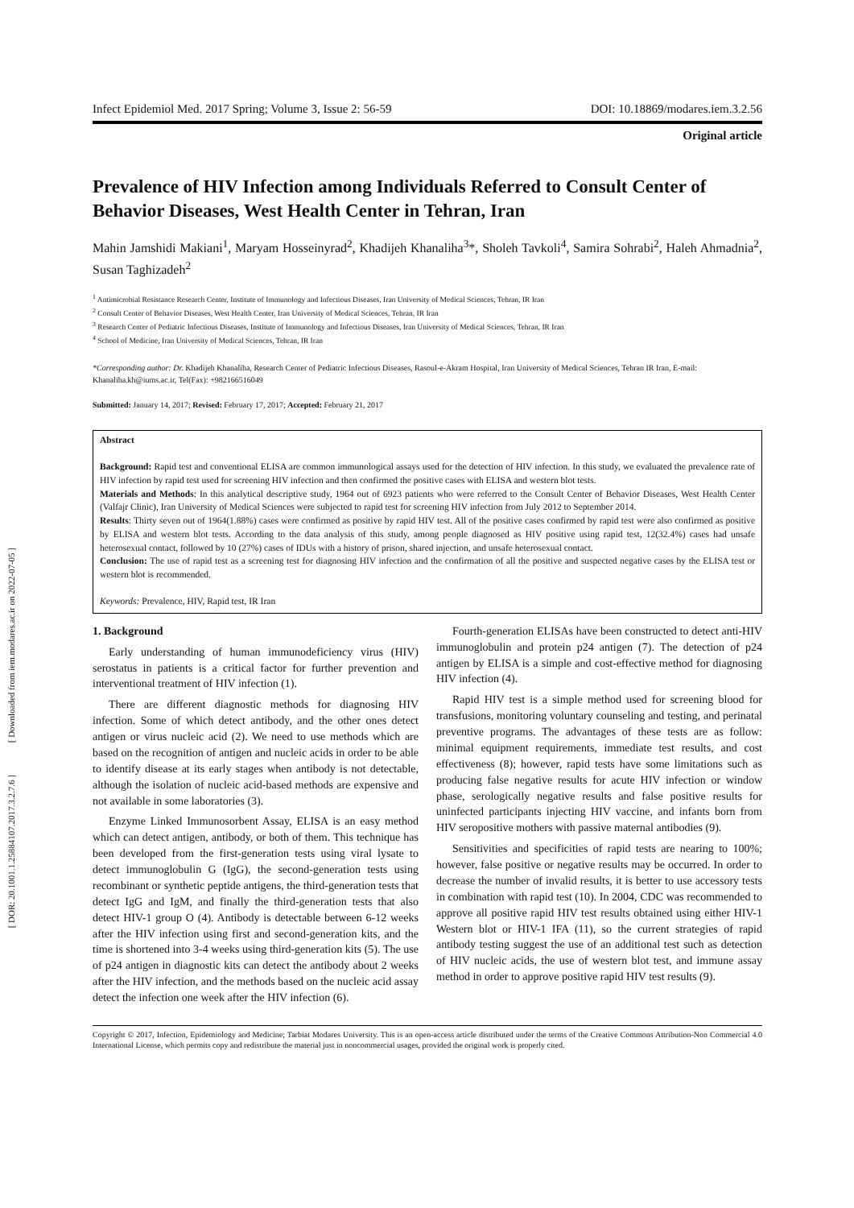[ Downloaded from iem.modares.ac.ir on 2022-07-05 ]
[ DOR: 20.1001.1.25884107.2017.3.2.7.6 ]
Infect Epidemiol Med. 2017 Spring; Volume 3, Issue 2: 56-59 DOI: 10.18869/modares.iem.3.2.56
Original article
Prevalence of HIV Infection among Individuals Referred to Consult Center of Behavior Diseases, West Health Center in Tehran, Iran
Mahin Jamshidi Makiani<sup>1</sup>, Maryam Hosseinyrad<sup>2</sup>, Khadijeh Khanaliha<sup>3</sup>*, Sholeh Tavkoli<sup>4</sup>, Samira Sohrabi<sup>2</sup>, Haleh Ahmadnia<sup>2</sup>, Susan Taghizadeh<sup>2</sup>
<sup>1</sup> Antimicrobial Resistance Research Center, Institute of Immunology and Infectious Diseases, Iran University of Medical Sciences, Tehran, IR Iran
<sup>2</sup> Consult Center of Behavior Diseases, West Health Center, Iran University of Medical Sciences, Tehran, IR Iran
<sup>3</sup> Research Center of Pediatric Infectious Diseases, Institute of Immunology and Infectious Diseases, Iran University of Medical Sciences, Tehran, IR Iran
<sup>4</sup> School of Medicine, Iran University of Medical Sciences, Tehran, IR Iran
*Corresponding author: Dr. Khadijeh Khanaliha, Research Center of Pediatric Infectious Diseases, Rasoul-e-Akram Hospital, Iran University of Medical Sciences, Tehran IR Iran, E-mail: Khanaliha.kh@iums.ac.ir, Tel(Fax): +982166516049
Submitted: January 14, 2017; Revised: February 17, 2017; Accepted: February 21, 2017
Abstract
Background: Rapid test and conventional ELISA are common immunological assays used for the detection of HIV infection. In this study, we evaluated the prevalence rate of HIV infection by rapid test used for screening HIV infection and then confirmed the positive cases with ELISA and western blot tests.
Materials and Methods: In this analytical descriptive study, 1964 out of 6923 patients who were referred to the Consult Center of Behavior Diseases, West Health Center (Valfajr Clinic), Iran University of Medical Sciences were subjected to rapid test for screening HIV infection from July 2012 to September 2014.
Results: Thirty seven out of 1964(1.88%) cases were confirmed as positive by rapid HIV test. All of the positive cases confirmed by rapid test were also confirmed as positive by ELISA and western blot tests. According to the data analysis of this study, among people diagnosed as HIV positive using rapid test, 12(32.4%) cases had unsafe heterosexual contact, followed by 10 (27%) cases of IDUs with a history of prison, shared injection, and unsafe heterosexual contact.
Conclusion: The use of rapid test as a screening test for diagnosing HIV infection and the confirmation of all the positive and suspected negative cases by the ELISA test or western blot is recommended.
Keywords: Prevalence, HIV, Rapid test, IR Iran
1. Background
Early understanding of human immunodeficiency virus (HIV) serostatus in patients is a critical factor for further prevention and interventional treatment of HIV infection (1).
There are different diagnostic methods for diagnosing HIV infection. Some of which detect antibody, and the other ones detect antigen or virus nucleic acid (2). We need to use methods which are based on the recognition of antigen and nucleic acids in order to be able to identify disease at its early stages when antibody is not detectable, although the isolation of nucleic acid-based methods are expensive and not available in some laboratories (3).
Enzyme Linked Immunosorbent Assay, ELISA is an easy method which can detect antigen, antibody, or both of them. This technique has been developed from the first-generation tests using viral lysate to detect immunoglobulin G (IgG), the second-generation tests using recombinant or synthetic peptide antigens, the third-generation tests that detect IgG and IgM, and finally the third-generation tests that also detect HIV-1 group O (4). Antibody is detectable between 6-12 weeks after the HIV infection using first and second-generation kits, and the time is shortened into 3-4 weeks using third-generation kits (5). The use of p24 antigen in diagnostic kits can detect the antibody about 2 weeks after the HIV infection, and the methods based on the nucleic acid assay detect the infection one week after the HIV infection (6).
Fourth-generation ELISAs have been constructed to detect anti-HIV immunoglobulin and protein p24 antigen (7). The detection of p24 antigen by ELISA is a simple and cost-effective method for diagnosing HIV infection (4).
Rapid HIV test is a simple method used for screening blood for transfusions, monitoring voluntary counseling and testing, and perinatal preventive programs. The advantages of these tests are as follow: minimal equipment requirements, immediate test results, and cost effectiveness (8); however, rapid tests have some limitations such as producing false negative results for acute HIV infection or window phase, serologically negative results and false positive results for uninfected participants injecting HIV vaccine, and infants born from HIV seropositive mothers with passive maternal antibodies (9).
Sensitivities and specificities of rapid tests are nearing to 100%; however, false positive or negative results may be occurred. In order to decrease the number of invalid results, it is better to use accessory tests in combination with rapid test (10). In 2004, CDC was recommended to approve all positive rapid HIV test results obtained using either HIV-1 Western blot or HIV-1 IFA (11), so the current strategies of rapid antibody testing suggest the use of an additional test such as detection of HIV nucleic acids, the use of western blot test, and immune assay method in order to approve positive rapid HIV test results (9).
Copyright © 2017, Infection, Epidemiology and Medicine; Tarbiat Modares University. This is an open-access article distributed under the terms of the Creative Commons Attribution-Non Commercial 4.0 International License, which permits copy and redistribute the material just in noncommercial usages, provided the original work is properly cited.